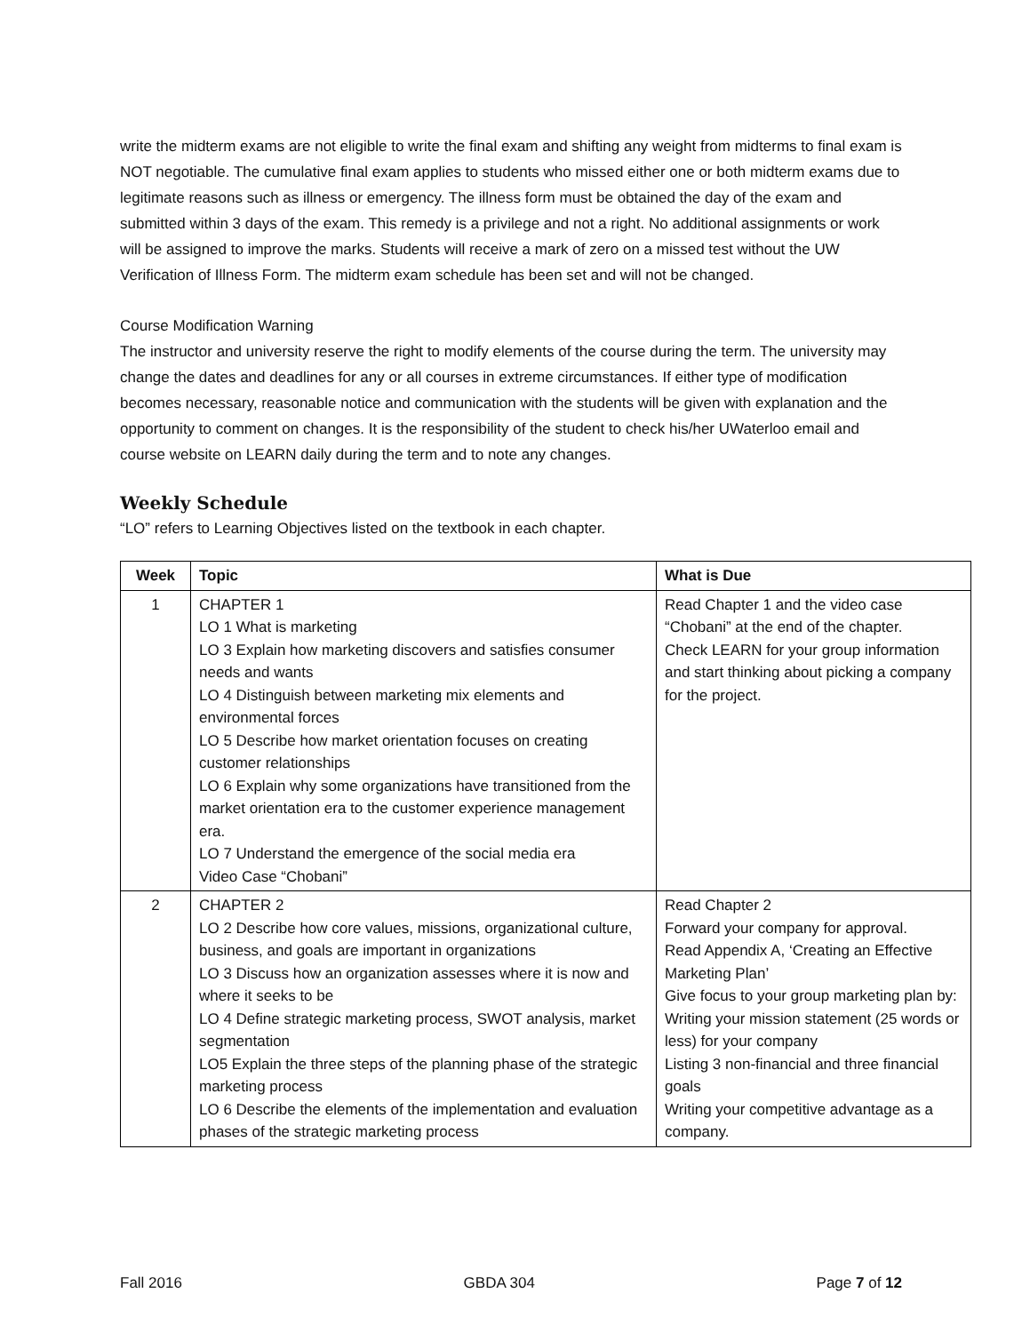write the midterm exams are not eligible to write the final exam and shifting any weight from midterms to final exam is NOT negotiable. The cumulative final exam applies to students who missed either one or both midterm exams due to legitimate reasons such as illness or emergency. The illness form must be obtained the day of the exam and submitted within 3 days of the exam. This remedy is a privilege and not a right. No additional assignments or work will be assigned to improve the marks. Students will receive a mark of zero on a missed test without the UW Verification of Illness Form. The midterm exam schedule has been set and will not be changed.
Course Modification Warning
The instructor and university reserve the right to modify elements of the course during the term. The university may change the dates and deadlines for any or all courses in extreme circumstances. If either type of modification becomes necessary, reasonable notice and communication with the students will be given with explanation and the opportunity to comment on changes. It is the responsibility of the student to check his/her UWaterloo email and course website on LEARN daily during the term and to note any changes.
Weekly Schedule
“LO” refers to Learning Objectives listed on the textbook in each chapter.
| Week | Topic | What is Due |
| --- | --- | --- |
| 1 | CHAPTER 1 LO 1 What is marketing LO 3 Explain how marketing discovers and satisfies consumer needs and wants LO 4 Distinguish between marketing mix elements and environmental forces LO 5 Describe how market orientation focuses on creating customer relationships LO 6 Explain why some organizations have transitioned from the market orientation era to the customer experience management era. LO 7 Understand the emergence of the social media era Video Case “Chobani” | Read Chapter 1 and the video case “Chobani” at the end of the chapter. Check LEARN for your group information and start thinking about picking a company for the project. |
| 2 | CHAPTER 2 LO 2 Describe how core values, missions, organizational culture, business, and goals are important in organizations LO 3 Discuss how an organization assesses where it is now and where it seeks to be LO 4 Define strategic marketing process, SWOT analysis, market segmentation LO5 Explain the three steps of the planning phase of the strategic marketing process LO 6 Describe the elements of the implementation and evaluation phases of the strategic marketing process | Read Chapter 2 Forward your company for approval. Read Appendix A, ‘Creating an Effective Marketing Plan’ Give focus to your group marketing plan by: Writing your mission statement (25 words or less) for your company Listing 3 non-financial and three financial goals Writing your competitive advantage as a company. |
Fall 2016 GBDA 304 Page 7 of 12